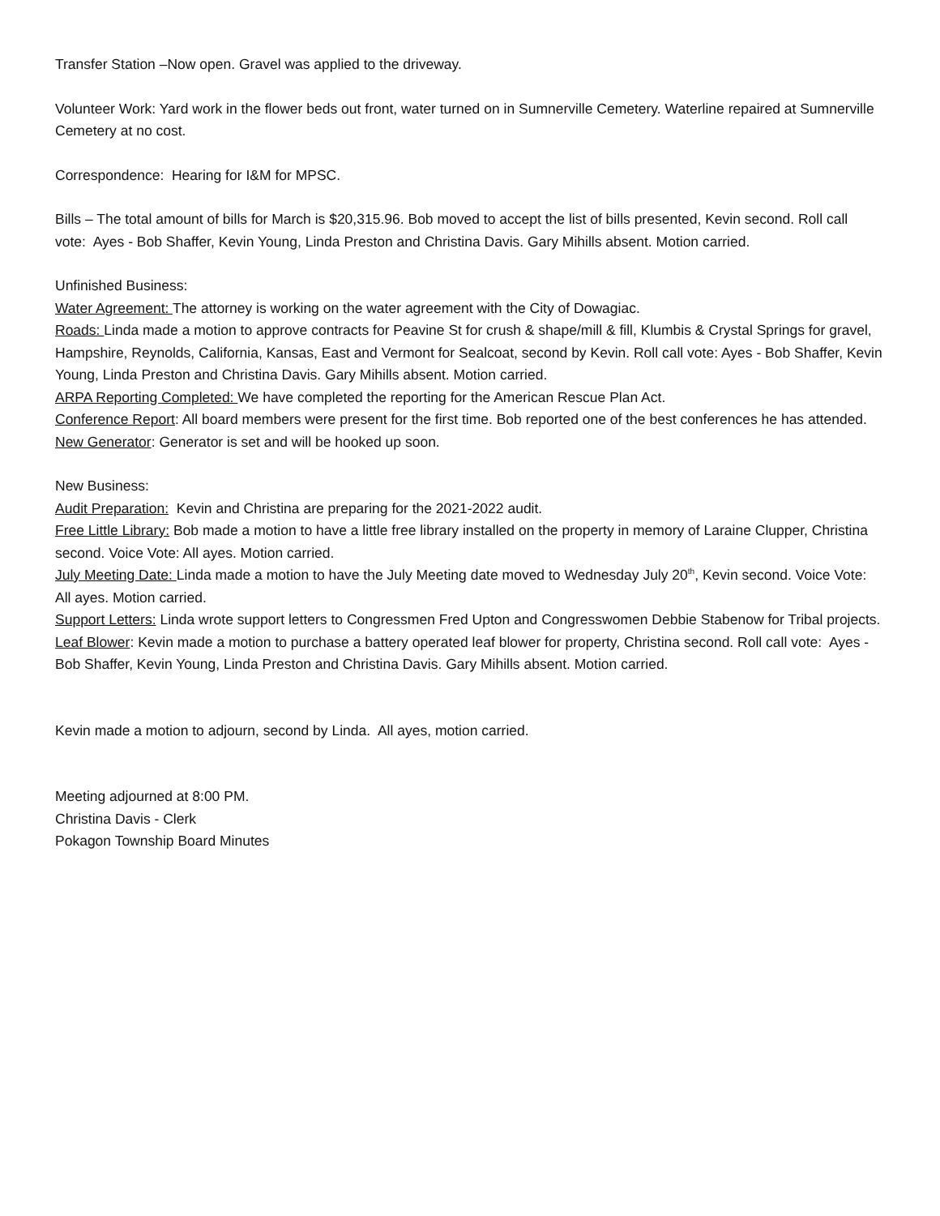Transfer Station –Now open. Gravel was applied to the driveway.
Volunteer Work: Yard work in the flower beds out front, water turned on in Sumnerville Cemetery. Waterline repaired at Sumnerville Cemetery at no cost.
Correspondence: Hearing for I&M for MPSC.
Bills – The total amount of bills for March is $20,315.96. Bob moved to accept the list of bills presented, Kevin second. Roll call vote: Ayes - Bob Shaffer, Kevin Young, Linda Preston and Christina Davis. Gary Mihills absent. Motion carried.
Unfinished Business:
Water Agreement: The attorney is working on the water agreement with the City of Dowagiac.
Roads: Linda made a motion to approve contracts for Peavine St for crush & shape/mill & fill, Klumbis & Crystal Springs for gravel, Hampshire, Reynolds, California, Kansas, East and Vermont for Sealcoat, second by Kevin. Roll call vote: Ayes - Bob Shaffer, Kevin Young, Linda Preston and Christina Davis. Gary Mihills absent. Motion carried.
ARPA Reporting Completed: We have completed the reporting for the American Rescue Plan Act.
Conference Report: All board members were present for the first time. Bob reported one of the best conferences he has attended.
New Generator: Generator is set and will be hooked up soon.
New Business:
Audit Preparation: Kevin and Christina are preparing for the 2021-2022 audit.
Free Little Library: Bob made a motion to have a little free library installed on the property in memory of Laraine Clupper, Christina second. Voice Vote: All ayes. Motion carried.
July Meeting Date: Linda made a motion to have the July Meeting date moved to Wednesday July 20<sup>th</sup>, Kevin second. Voice Vote: All ayes. Motion carried.
Support Letters: Linda wrote support letters to Congressmen Fred Upton and Congresswomen Debbie Stabenow for Tribal projects.
Leaf Blower: Kevin made a motion to purchase a battery operated leaf blower for property, Christina second. Roll call vote: Ayes - Bob Shaffer, Kevin Young, Linda Preston and Christina Davis. Gary Mihills absent. Motion carried.
Kevin made a motion to adjourn, second by Linda. All ayes, motion carried.
Meeting adjourned at 8:00 PM.
Christina Davis - Clerk
Pokagon Township Board Minutes